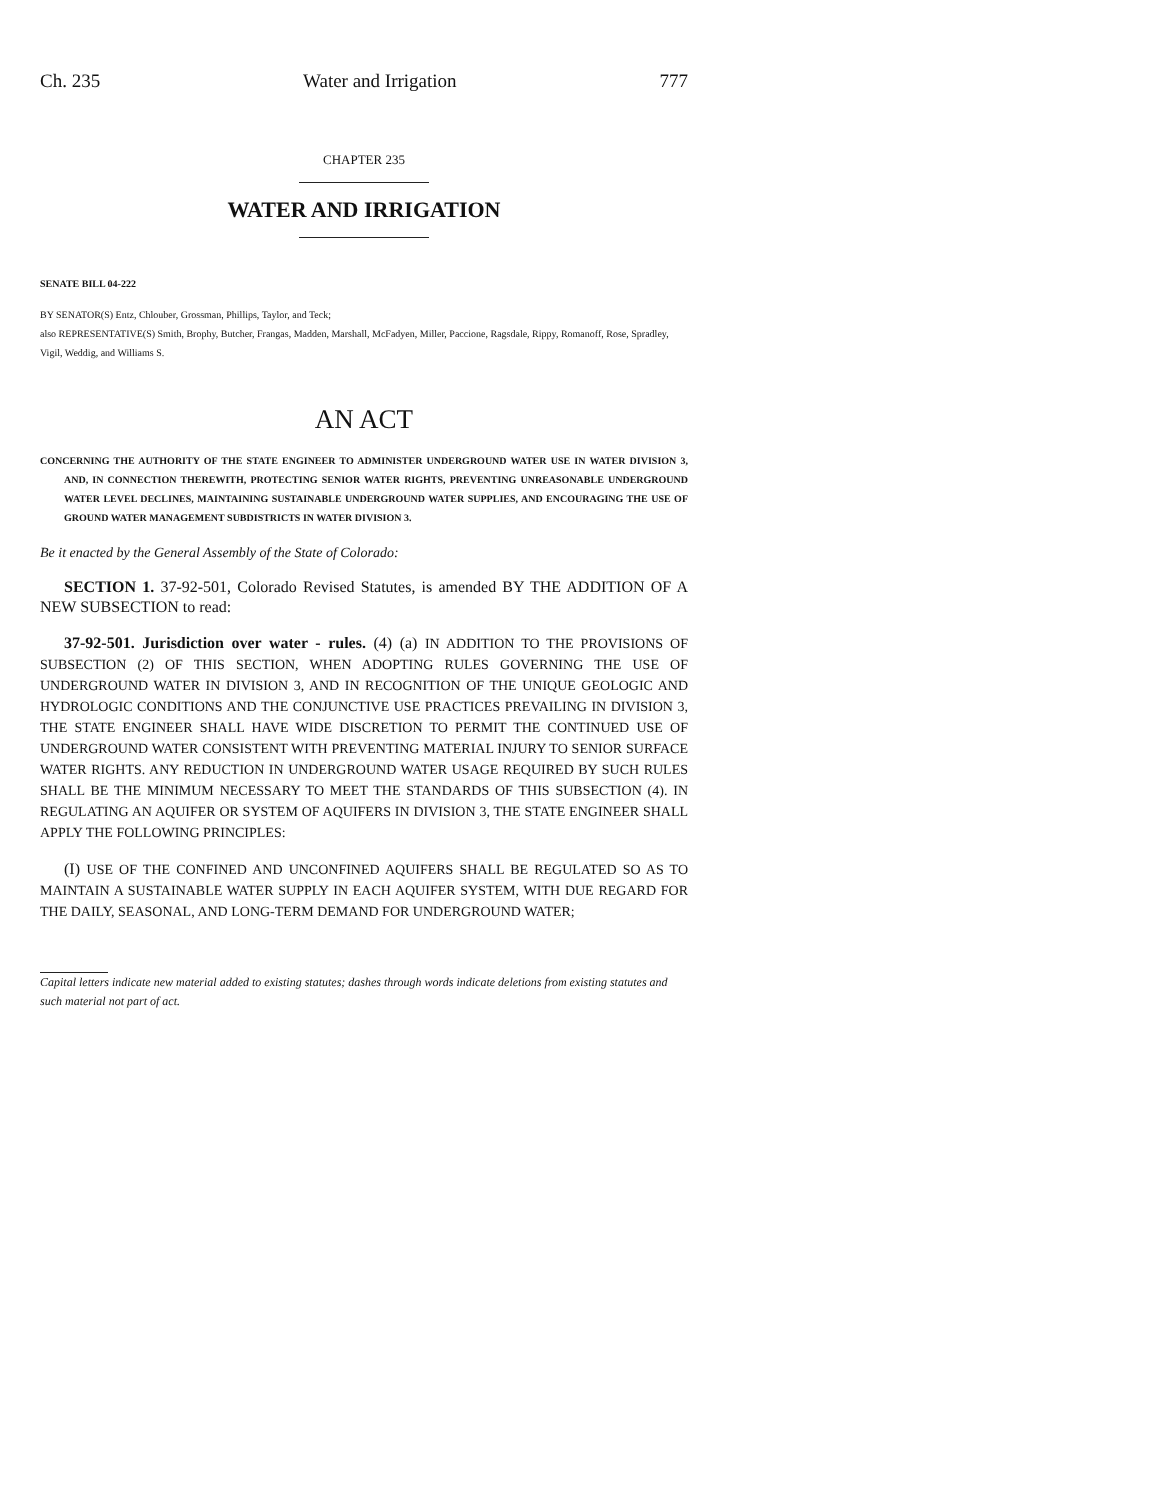Ch. 235 Water and Irrigation 777
CHAPTER 235
WATER AND IRRIGATION
SENATE BILL 04-222
BY SENATOR(S) Entz, Chlouber, Grossman, Phillips, Taylor, and Teck;
also REPRESENTATIVE(S) Smith, Brophy, Butcher, Frangas, Madden, Marshall, McFadyen, Miller, Paccione, Ragsdale, Rippy, Romanoff, Rose, Spradley, Vigil, Weddig, and Williams S.
AN ACT
CONCERNING THE AUTHORITY OF THE STATE ENGINEER TO ADMINISTER UNDERGROUND WATER USE IN WATER DIVISION 3, AND, IN CONNECTION THEREWITH, PROTECTING SENIOR WATER RIGHTS, PREVENTING UNREASONABLE UNDERGROUND WATER LEVEL DECLINES, MAINTAINING SUSTAINABLE UNDERGROUND WATER SUPPLIES, AND ENCOURAGING THE USE OF GROUND WATER MANAGEMENT SUBDISTRICTS IN WATER DIVISION 3.
Be it enacted by the General Assembly of the State of Colorado:
SECTION 1. 37-92-501, Colorado Revised Statutes, is amended BY THE ADDITION OF A NEW SUBSECTION to read:
37-92-501. Jurisdiction over water - rules. (4) (a) IN ADDITION TO THE PROVISIONS OF SUBSECTION (2) OF THIS SECTION, WHEN ADOPTING RULES GOVERNING THE USE OF UNDERGROUND WATER IN DIVISION 3, AND IN RECOGNITION OF THE UNIQUE GEOLOGIC AND HYDROLOGIC CONDITIONS AND THE CONJUNCTIVE USE PRACTICES PREVAILING IN DIVISION 3, THE STATE ENGINEER SHALL HAVE WIDE DISCRETION TO PERMIT THE CONTINUED USE OF UNDERGROUND WATER CONSISTENT WITH PREVENTING MATERIAL INJURY TO SENIOR SURFACE WATER RIGHTS. ANY REDUCTION IN UNDERGROUND WATER USAGE REQUIRED BY SUCH RULES SHALL BE THE MINIMUM NECESSARY TO MEET THE STANDARDS OF THIS SUBSECTION (4). IN REGULATING AN AQUIFER OR SYSTEM OF AQUIFERS IN DIVISION 3, THE STATE ENGINEER SHALL APPLY THE FOLLOWING PRINCIPLES:
(I) USE OF THE CONFINED AND UNCONFINED AQUIFERS SHALL BE REGULATED SO AS TO MAINTAIN A SUSTAINABLE WATER SUPPLY IN EACH AQUIFER SYSTEM, WITH DUE REGARD FOR THE DAILY, SEASONAL, AND LONG-TERM DEMAND FOR UNDERGROUND WATER;
Capital letters indicate new material added to existing statutes; dashes through words indicate deletions from existing statutes and such material not part of act.